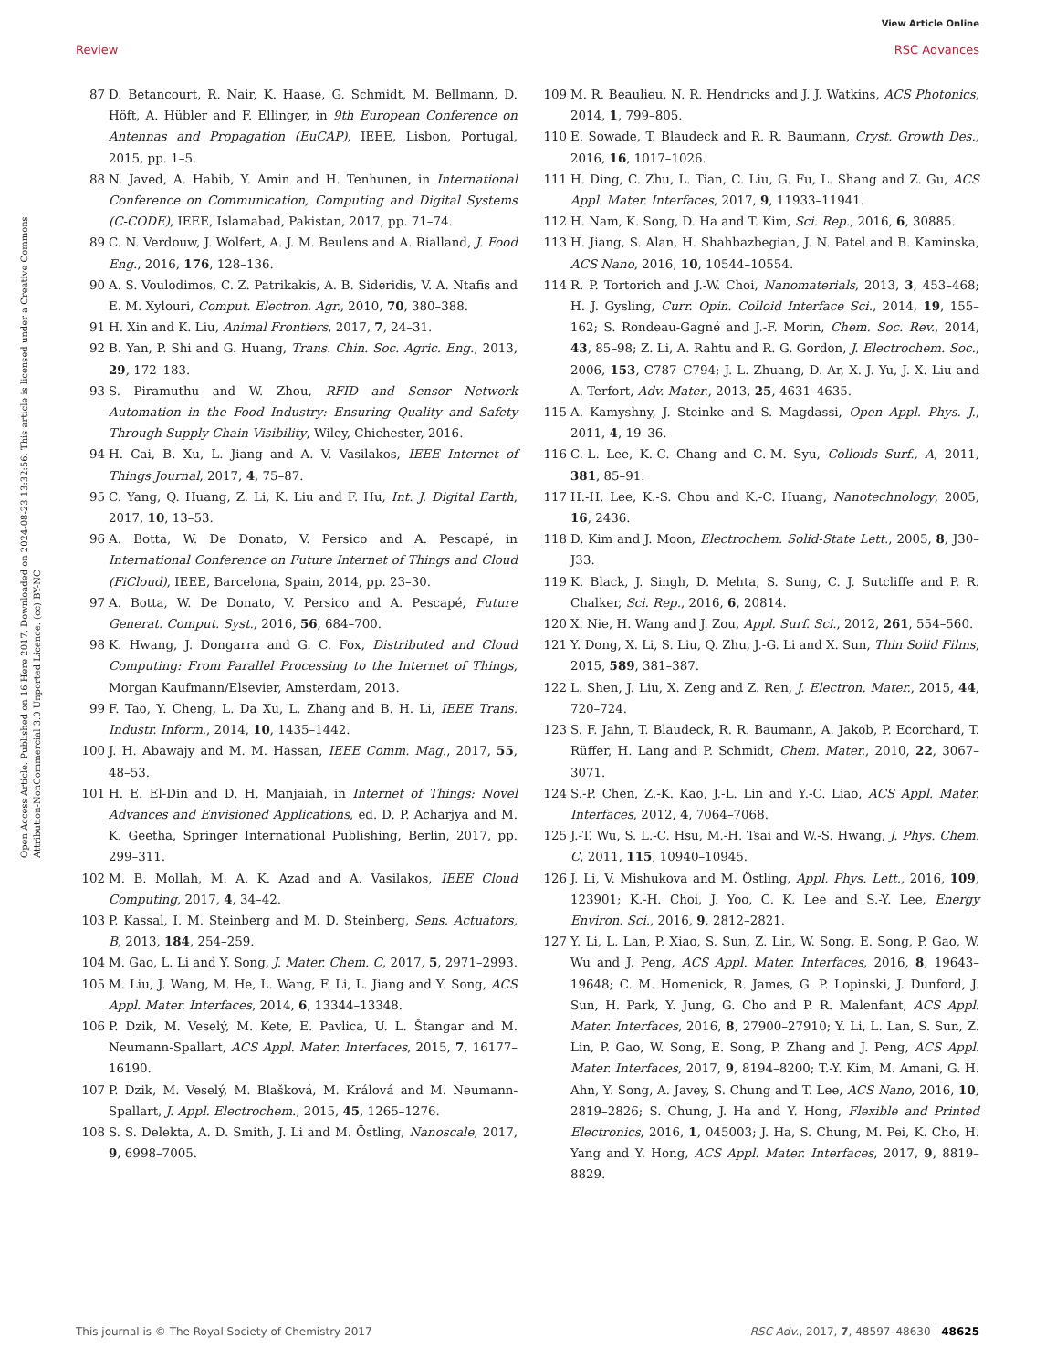View Article Online
Review RSC Advances
Open Access Article. Published on 16 Here 2017. Downloaded on 2024-08-23 13:32:56. This article is licensed under a Creative Commons Attribution-NonCommercial 3.0 Unported Licence. (cc) BY-NC
87 D. Betancourt, R. Nair, K. Haase, G. Schmidt, M. Bellmann, D. Höft, A. Hübler and F. Ellinger, in 9th European Conference on Antennas and Propagation (EuCAP), IEEE, Lisbon, Portugal, 2015, pp. 1–5.
88 N. Javed, A. Habib, Y. Amin and H. Tenhunen, in International Conference on Communication, Computing and Digital Systems (C-CODE), IEEE, Islamabad, Pakistan, 2017, pp. 71–74.
89 C. N. Verdouw, J. Wolfert, A. J. M. Beulens and A. Rialland, J. Food Eng., 2016, 176, 128–136.
90 A. S. Voulodimos, C. Z. Patrikakis, A. B. Sideridis, V. A. Ntafis and E. M. Xylouri, Comput. Electron. Agr., 2010, 70, 380–388.
91 H. Xin and K. Liu, Animal Frontiers, 2017, 7, 24–31.
92 B. Yan, P. Shi and G. Huang, Trans. Chin. Soc. Agric. Eng., 2013, 29, 172–183.
93 S. Piramuthu and W. Zhou, RFID and Sensor Network Automation in the Food Industry: Ensuring Quality and Safety Through Supply Chain Visibility, Wiley, Chichester, 2016.
94 H. Cai, B. Xu, L. Jiang and A. V. Vasilakos, IEEE Internet of Things Journal, 2017, 4, 75–87.
95 C. Yang, Q. Huang, Z. Li, K. Liu and F. Hu, Int. J. Digital Earth, 2017, 10, 13–53.
96 A. Botta, W. De Donato, V. Persico and A. Pescapé, in International Conference on Future Internet of Things and Cloud (FiCloud), IEEE, Barcelona, Spain, 2014, pp. 23–30.
97 A. Botta, W. De Donato, V. Persico and A. Pescapé, Future Generat. Comput. Syst., 2016, 56, 684–700.
98 K. Hwang, J. Dongarra and G. C. Fox, Distributed and Cloud Computing: From Parallel Processing to the Internet of Things, Morgan Kaufmann/Elsevier, Amsterdam, 2013.
99 F. Tao, Y. Cheng, L. Da Xu, L. Zhang and B. H. Li, IEEE Trans. Industr. Inform., 2014, 10, 1435–1442.
100 J. H. Abawajy and M. M. Hassan, IEEE Comm. Mag., 2017, 55, 48–53.
101 H. E. El-Din and D. H. Manjaiah, in Internet of Things: Novel Advances and Envisioned Applications, ed. D. P. Acharjya and M. K. Geetha, Springer International Publishing, Berlin, 2017, pp. 299–311.
102 M. B. Mollah, M. A. K. Azad and A. Vasilakos, IEEE Cloud Computing, 2017, 4, 34–42.
103 P. Kassal, I. M. Steinberg and M. D. Steinberg, Sens. Actuators, B, 2013, 184, 254–259.
104 M. Gao, L. Li and Y. Song, J. Mater. Chem. C, 2017, 5, 2971–2993.
105 M. Liu, J. Wang, M. He, L. Wang, F. Li, L. Jiang and Y. Song, ACS Appl. Mater. Interfaces, 2014, 6, 13344–13348.
106 P. Dzik, M. Veselý, M. Kete, E. Pavlica, U. L. Štangar and M. Neumann-Spallart, ACS Appl. Mater. Interfaces, 2015, 7, 16177–16190.
107 P. Dzik, M. Veselý, M. Blašková, M. Králová and M. Neumann-Spallart, J. Appl. Electrochem., 2015, 45, 1265–1276.
108 S. S. Delekta, A. D. Smith, J. Li and M. Östling, Nanoscale, 2017, 9, 6998–7005.
109 M. R. Beaulieu, N. R. Hendricks and J. J. Watkins, ACS Photonics, 2014, 1, 799–805.
110 E. Sowade, T. Blaudeck and R. R. Baumann, Cryst. Growth Des., 2016, 16, 1017–1026.
111 H. Ding, C. Zhu, L. Tian, C. Liu, G. Fu, L. Shang and Z. Gu, ACS Appl. Mater. Interfaces, 2017, 9, 11933–11941.
112 H. Nam, K. Song, D. Ha and T. Kim, Sci. Rep., 2016, 6, 30885.
113 H. Jiang, S. Alan, H. Shahbazbegian, J. N. Patel and B. Kaminska, ACS Nano, 2016, 10, 10544–10554.
114 R. P. Tortorich and J.-W. Choi, Nanomaterials, 2013, 3, 453–468; H. J. Gysling, Curr. Opin. Colloid Interface Sci., 2014, 19, 155–162; S. Rondeau-Gagné and J.-F. Morin, Chem. Soc. Rev., 2014, 43, 85–98; Z. Li, A. Rahtu and R. G. Gordon, J. Electrochem. Soc., 2006, 153, C787–C794; J. L. Zhuang, D. Ar, X. J. Yu, J. X. Liu and A. Terfort, Adv. Mater., 2013, 25, 4631–4635.
115 A. Kamyshny, J. Steinke and S. Magdassi, Open Appl. Phys. J., 2011, 4, 19–36.
116 C.-L. Lee, K.-C. Chang and C.-M. Syu, Colloids Surf., A, 2011, 381, 85–91.
117 H.-H. Lee, K.-S. Chou and K.-C. Huang, Nanotechnology, 2005, 16, 2436.
118 D. Kim and J. Moon, Electrochem. Solid-State Lett., 2005, 8, J30–J33.
119 K. Black, J. Singh, D. Mehta, S. Sung, C. J. Sutcliffe and P. R. Chalker, Sci. Rep., 2016, 6, 20814.
120 X. Nie, H. Wang and J. Zou, Appl. Surf. Sci., 2012, 261, 554–560.
121 Y. Dong, X. Li, S. Liu, Q. Zhu, J.-G. Li and X. Sun, Thin Solid Films, 2015, 589, 381–387.
122 L. Shen, J. Liu, X. Zeng and Z. Ren, J. Electron. Mater., 2015, 44, 720–724.
123 S. F. Jahn, T. Blaudeck, R. R. Baumann, A. Jakob, P. Ecorchard, T. Rüffer, H. Lang and P. Schmidt, Chem. Mater., 2010, 22, 3067–3071.
124 S.-P. Chen, Z.-K. Kao, J.-L. Lin and Y.-C. Liao, ACS Appl. Mater. Interfaces, 2012, 4, 7064–7068.
125 J.-T. Wu, S. L.-C. Hsu, M.-H. Tsai and W.-S. Hwang, J. Phys. Chem. C, 2011, 115, 10940–10945.
126 J. Li, V. Mishukova and M. Östling, Appl. Phys. Lett., 2016, 109, 123901; K.-H. Choi, J. Yoo, C. K. Lee and S.-Y. Lee, Energy Environ. Sci., 2016, 9, 2812–2821.
127 Y. Li, L. Lan, P. Xiao, S. Sun, Z. Lin, W. Song, E. Song, P. Gao, W. Wu and J. Peng, ACS Appl. Mater. Interfaces, 2016, 8, 19643–19648; C. M. Homenick, R. James, G. P. Lopinski, J. Dunford, J. Sun, H. Park, Y. Jung, G. Cho and P. R. Malenfant, ACS Appl. Mater. Interfaces, 2016, 8, 27900–27910; Y. Li, L. Lan, S. Sun, Z. Lin, P. Gao, W. Song, E. Song, P. Zhang and J. Peng, ACS Appl. Mater. Interfaces, 2017, 9, 8194–8200; T.-Y. Kim, M. Amani, G. H. Ahn, Y. Song, A. Javey, S. Chung and T. Lee, ACS Nano, 2016, 10, 2819–2826; S. Chung, J. Ha and Y. Hong, Flexible and Printed Electronics, 2016, 1, 045003; J. Ha, S. Chung, M. Pei, K. Cho, H. Yang and Y. Hong, ACS Appl. Mater. Interfaces, 2017, 9, 8819–8829.
This journal is © The Royal Society of Chemistry 2017 RSC Adv., 2017, 7, 48597–48630 | 48625